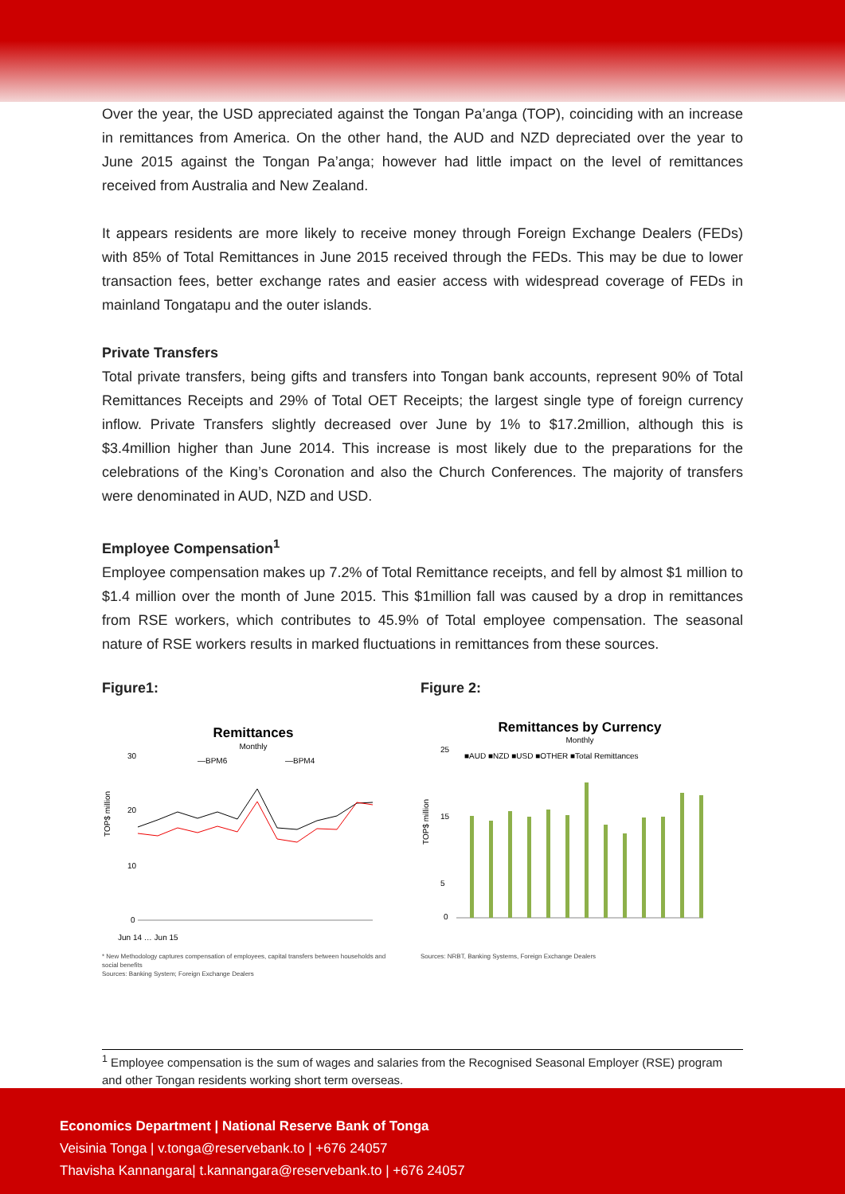Over the year, the USD appreciated against the Tongan Pa’anga (TOP), coinciding with an increase in remittances from America. On the other hand, the AUD and NZD depreciated over the year to June 2015 against the Tongan Pa’anga; however had little impact on the level of remittances received from Australia and New Zealand.
It appears residents are more likely to receive money through Foreign Exchange Dealers (FEDs) with 85% of Total Remittances in June 2015 received through the FEDs. This may be due to lower transaction fees, better exchange rates and easier access with widespread coverage of FEDs in mainland Tongatapu and the outer islands.
Private Transfers
Total private transfers, being gifts and transfers into Tongan bank accounts, represent 90% of Total Remittances Receipts and 29% of Total OET Receipts; the largest single type of foreign currency inflow. Private Transfers slightly decreased over June by 1% to $17.2million, although this is $3.4million higher than June 2014. This increase is most likely due to the preparations for the celebrations of the King’s Coronation and also the Church Conferences. The majority of transfers were denominated in AUD, NZD and USD.
Employee Compensation<sup>1</sup>
Employee compensation makes up 7.2% of Total Remittance receipts, and fell by almost $1 million to $1.4 million over the month of June 2015. This $1million fall was caused by a drop in remittances from RSE workers, which contributes to 45.9% of Total employee compensation. The seasonal nature of RSE workers results in marked fluctuations in remittances from these sources.
Figure1:
Remittances
Monthly
—BPM6
—BPM4
TOP$ million
30
20
10
0
Jun 14 … Jun 15
* New Methodology captures compensation of employees, capital transfers between households and social benefits
Sources: Banking System; Foreign Exchange Dealers
Figure 2:
Remittances by Currency
Monthly
■AUD ■NZD ■USD ■OTHER ■Total Remittances
TOP$ million
25
15
5
0
Sources: NRBT, Banking Systems, Foreign Exchange Dealers
<sup>1</sup> Employee compensation is the sum of wages and salaries from the Recognised Seasonal Employer (RSE) program and other Tongan residents working short term overseas.
Economics Department | National Reserve Bank of Tonga
Veisinia Tonga | v.tonga@reservebank.to | +676 24057
Thavisha Kannangara| t.kannangara@reservebank.to | +676 24057